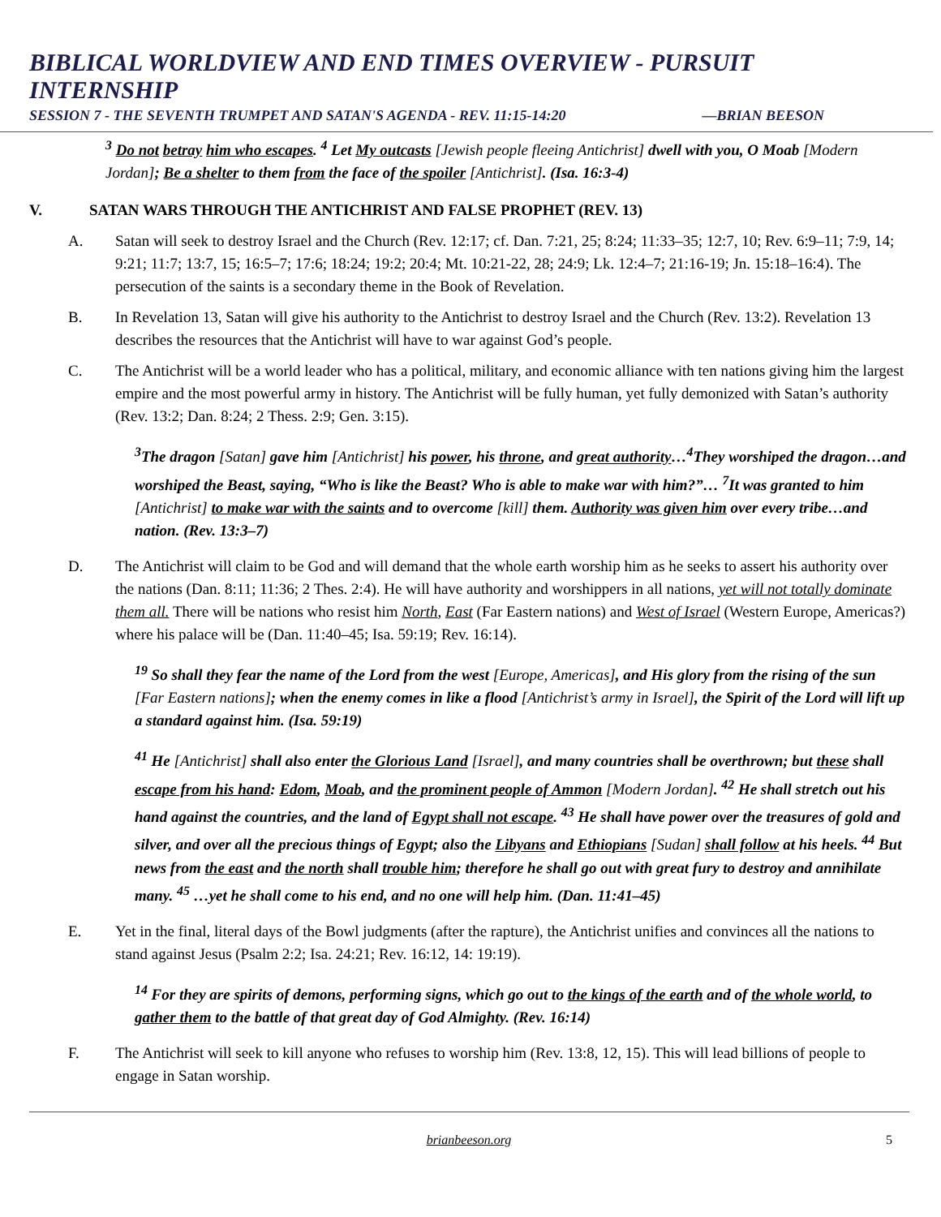BIBLICAL WORLDVIEW AND END TIMES OVERVIEW - PURSUIT INTERNSHIP
SESSION 7 - THE SEVENTH TRUMPET AND SATAN'S AGENDA - REV. 11:15-14:20 —BRIAN BEESON
<sup>3</sup> Do not betray him who escapes. <sup>4</sup> Let My outcasts [Jewish people fleeing Antichrist] dwell with you, O Moab [Modern Jordan]; Be a shelter to them from the face of the spoiler [Antichrist]. (Isa. 16:3-4)
V. SATAN WARS THROUGH THE ANTICHRIST AND FALSE PROPHET (REV. 13)
A. Satan will seek to destroy Israel and the Church (Rev. 12:17; cf. Dan. 7:21, 25; 8:24; 11:33–35; 12:7, 10; Rev. 6:9–11; 7:9, 14; 9:21; 11:7; 13:7, 15; 16:5–7; 17:6; 18:24; 19:2; 20:4; Mt. 10:21-22, 28; 24:9; Lk. 12:4–7; 21:16-19; Jn. 15:18–16:4). The persecution of the saints is a secondary theme in the Book of Revelation.
B. In Revelation 13, Satan will give his authority to the Antichrist to destroy Israel and the Church (Rev. 13:2). Revelation 13 describes the resources that the Antichrist will have to war against God’s people.
C. The Antichrist will be a world leader who has a political, military, and economic alliance with ten nations giving him the largest empire and the most powerful army in history. The Antichrist will be fully human, yet fully demonized with Satan’s authority (Rev. 13:2; Dan. 8:24; 2 Thess. 2:9; Gen. 3:15).
<sup>3</sup> The dragon [Satan] gave him [Antichrist] his power, his throne, and great authority…<sup>4</sup>They worshiped the dragon…and worshiped the Beast, saying, “Who is like the Beast? Who is able to make war with him?”… <sup>7</sup>It was granted to him [Antichrist] to make war with the saints and to overcome [kill] them. Authority was given him over every tribe…and nation. (Rev. 13:3–7)
D. The Antichrist will claim to be God and will demand that the whole earth worship him as he seeks to assert his authority over the nations (Dan. 8:11; 11:36; 2 Thes. 2:4). He will have authority and worshippers in all nations, yet will not totally dominate them all. There will be nations who resist him North, East (Far Eastern nations) and West of Israel (Western Europe, Americas?) where his palace will be (Dan. 11:40–45; Isa. 59:19; Rev. 16:14).
<sup>19</sup> So shall they fear the name of the Lord from the west [Europe, Americas], and His glory from the rising of the sun [Far Eastern nations]; when the enemy comes in like a flood [Antichrist’s army in Israel], the Spirit of the Lord will lift up a standard against him. (Isa. 59:19)
<sup>41</sup> He [Antichrist] shall also enter the Glorious Land [Israel], and many countries shall be overthrown; but these shall escape from his hand: Edom, Moab, and the prominent people of Ammon [Modern Jordan]. <sup>42</sup> He shall stretch out his hand against the countries, and the land of Egypt shall not escape. <sup>43</sup> He shall have power over the treasures of gold and silver, and over all the precious things of Egypt; also the Libyans and Ethiopians [Sudan] shall follow at his heels. <sup>44</sup> But news from the east and the north shall trouble him; therefore he shall go out with great fury to destroy and annihilate many. <sup>45</sup> …yet he shall come to his end, and no one will help him. (Dan. 11:41–45)
E. Yet in the final, literal days of the Bowl judgments (after the rapture), the Antichrist unifies and convinces all the nations to stand against Jesus (Psalm 2:2; Isa. 24:21; Rev. 16:12, 14: 19:19).
<sup>14</sup> For they are spirits of demons, performing signs, which go out to the kings of the earth and of the whole world, to gather them to the battle of that great day of God Almighty. (Rev. 16:14)
F. The Antichrist will seek to kill anyone who refuses to worship him (Rev. 13:8, 12, 15). This will lead billions of people to engage in Satan worship.
brianbeeson.org 5